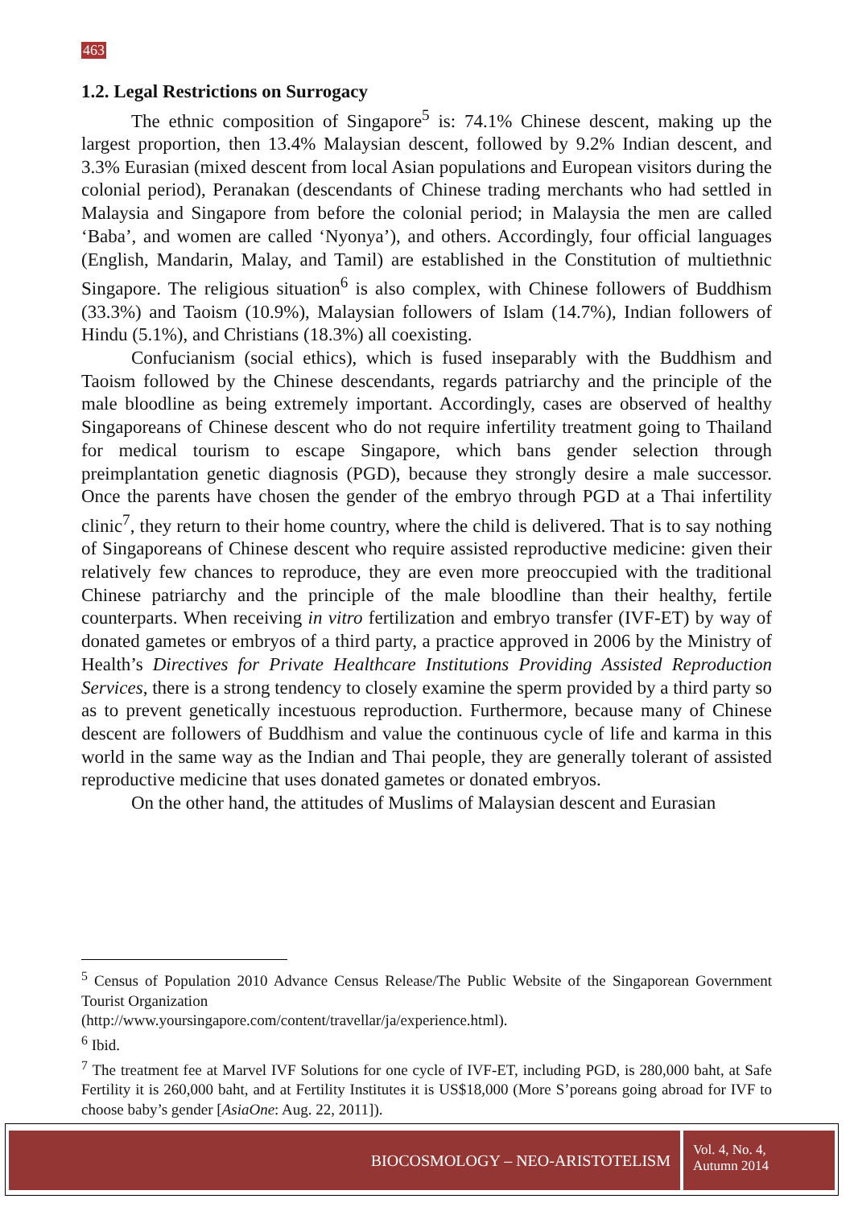463
1.2. Legal Restrictions on Surrogacy
The ethnic composition of Singapore<sup>5</sup> is: 74.1% Chinese descent, making up the largest proportion, then 13.4% Malaysian descent, followed by 9.2% Indian descent, and 3.3% Eurasian (mixed descent from local Asian populations and European visitors during the colonial period), Peranakan (descendants of Chinese trading merchants who had settled in Malaysia and Singapore from before the colonial period; in Malaysia the men are called ‘Baba’, and women are called ‘Nyonya’), and others. Accordingly, four official languages (English, Mandarin, Malay, and Tamil) are established in the Constitution of multiethnic Singapore. The religious situation<sup>6</sup> is also complex, with Chinese followers of Buddhism (33.3%) and Taoism (10.9%), Malaysian followers of Islam (14.7%), Indian followers of Hindu (5.1%), and Christians (18.3%) all coexisting.
Confucianism (social ethics), which is fused inseparably with the Buddhism and Taoism followed by the Chinese descendants, regards patriarchy and the principle of the male bloodline as being extremely important. Accordingly, cases are observed of healthy Singaporeans of Chinese descent who do not require infertility treatment going to Thailand for medical tourism to escape Singapore, which bans gender selection through preimplantation genetic diagnosis (PGD), because they strongly desire a male successor. Once the parents have chosen the gender of the embryo through PGD at a Thai infertility clinic<sup>7</sup>, they return to their home country, where the child is delivered. That is to say nothing of Singaporeans of Chinese descent who require assisted reproductive medicine: given their relatively few chances to reproduce, they are even more preoccupied with the traditional Chinese patriarchy and the principle of the male bloodline than their healthy, fertile counterparts. When receiving in vitro fertilization and embryo transfer (IVF-ET) by way of donated gametes or embryos of a third party, a practice approved in 2006 by the Ministry of Health’s Directives for Private Healthcare Institutions Providing Assisted Reproduction Services, there is a strong tendency to closely examine the sperm provided by a third party so as to prevent genetically incestuous reproduction. Furthermore, because many of Chinese descent are followers of Buddhism and value the continuous cycle of life and karma in this world in the same way as the Indian and Thai people, they are generally tolerant of assisted reproductive medicine that uses donated gametes or donated embryos.
On the other hand, the attitudes of Muslims of Malaysian descent and Eurasian
<sup>5</sup> Census of Population 2010 Advance Census Release/The Public Website of the Singaporean Government Tourist Organization
(http://www.yoursingapore.com/content/travellar/ja/experience.html).
<sup>6</sup> Ibid.
<sup>7</sup> The treatment fee at Marvel IVF Solutions for one cycle of IVF-ET, including PGD, is 280,000 baht, at Safe Fertility it is 260,000 baht, and at Fertility Institutes it is US$18,000 (More S’poreans going abroad for IVF to choose baby’s gender [AsiaOne: Aug. 22, 2011]).
BIOCOSMOLOGY – NEO-ARISTOTELISM
Vol. 4, No. 4,
Autumn 2014